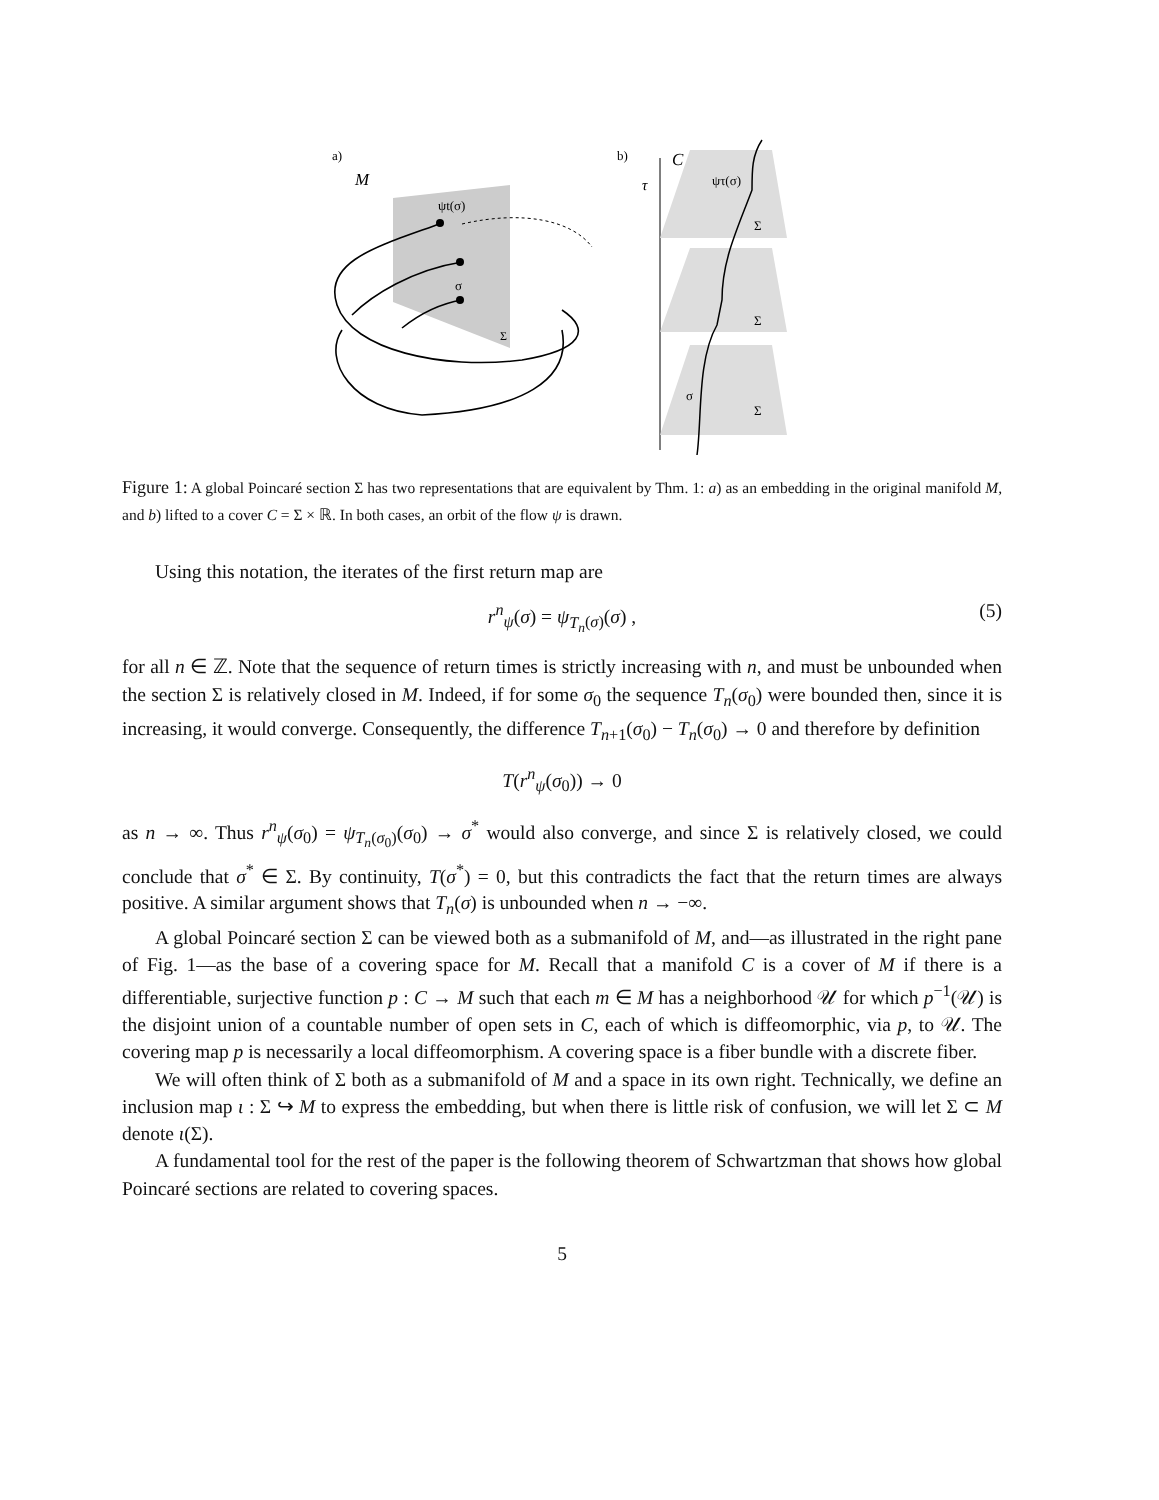a)
M
ψt(σ)
σ
Σ
b)
C
τ
Σ
Σ
Σ
ψτ(σ)
σ
Figure 1: A global Poincaré section Σ has two representations that are equivalent by Thm. 1: a) as an embedding in the original manifold M, and b) lifted to a cover C = Σ × ℝ. In both cases, an orbit of the flow ψ is drawn.
Using this notation, the iterates of the first return map are
r<sup>n</sup><sub>ψ</sub>(σ) = ψ<sub>T<sub>n</sub>(σ)</sub>(σ) , (5)
for all n ∈ ℤ. Note that the sequence of return times is strictly increasing with n, and must be unbounded when the section Σ is relatively closed in M. Indeed, if for some σ<sub>0</sub> the sequence T<sub>n</sub>(σ<sub>0</sub>) were bounded then, since it is increasing, it would converge. Consequently, the difference T<sub>n+1</sub>(σ<sub>0</sub>) − T<sub>n</sub>(σ<sub>0</sub>) → 0 and therefore by definition
T(r<sup>n</sup><sub>ψ</sub>(σ<sub>0</sub>)) → 0
as n → ∞. Thus r<sup>n</sup><sub>ψ</sub>(σ<sub>0</sub>) = ψ<sub>T<sub>n</sub>(σ<sub>0</sub>)</sub>(σ<sub>0</sub>) → σ<sup>*</sup> would also converge, and since Σ is relatively closed, we could conclude that σ<sup>*</sup> ∈ Σ. By continuity, T(σ<sup>*</sup>) = 0, but this contradicts the fact that the return times are always positive. A similar argument shows that T<sub>n</sub>(σ) is unbounded when n → −∞.
A global Poincaré section Σ can be viewed both as a submanifold of M, and—as illustrated in the right pane of Fig. 1—as the base of a covering space for M. Recall that a manifold C is a cover of M if there is a differentiable, surjective function p : C → M such that each m ∈ M has a neighborhood 𝒰 for which p<sup>−1</sup>(𝒰) is the disjoint union of a countable number of open sets in C, each of which is diffeomorphic, via p, to 𝒰. The covering map p is necessarily a local diffeomorphism. A covering space is a fiber bundle with a discrete fiber.
We will often think of Σ both as a submanifold of M and a space in its own right. Technically, we define an inclusion map ι : Σ ↪ M to express the embedding, but when there is little risk of confusion, we will let Σ ⊂ M denote ι(Σ).
A fundamental tool for the rest of the paper is the following theorem of Schwartzman that shows how global Poincaré sections are related to covering spaces.
5